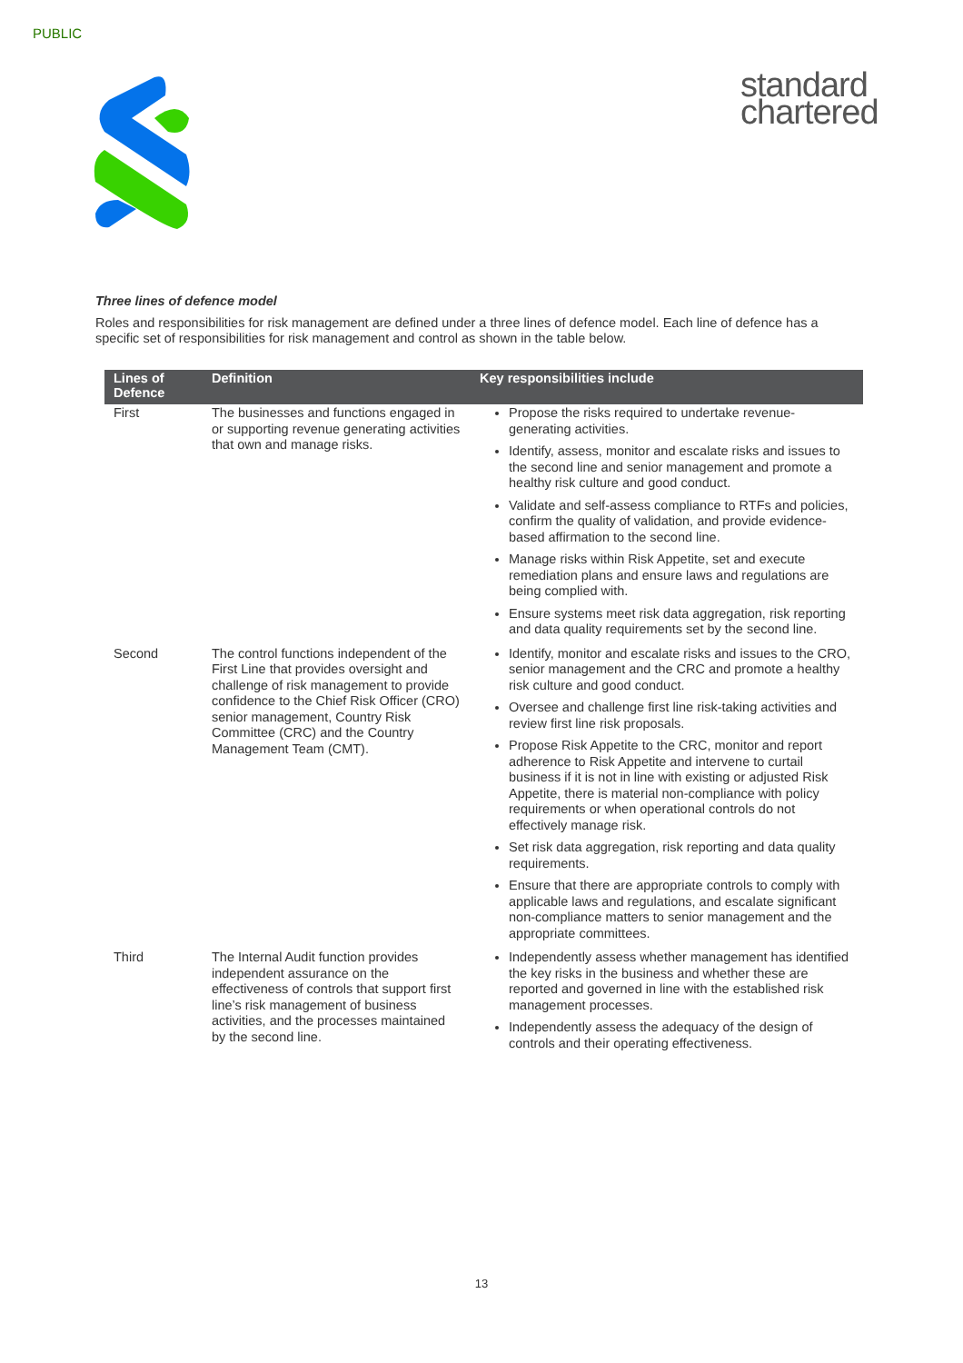PUBLIC
standard
chartered
Three lines of defence model
Roles and responsibilities for risk management are defined under a three lines of defence model. Each line of defence has a specific set of responsibilities for risk management and control as shown in the table below.
| Lines of Defence | Definition | Key responsibilities include |
| --- | --- | --- |
| First | The businesses and functions engaged in or supporting revenue generating activities that own and manage risks. | Propose the risks required to undertake revenue-generating activities. Identify, assess, monitor and escalate risks and issues to the second line and senior management and promote a healthy risk culture and good conduct. Validate and self-assess compliance to RTFs and policies, confirm the quality of validation, and provide evidence-based affirmation to the second line. Manage risks within Risk Appetite, set and execute remediation plans and ensure laws and regulations are being complied with. Ensure systems meet risk data aggregation, risk reporting and data quality requirements set by the second line. |
| Second | The control functions independent of the First Line that provides oversight and challenge of risk management to provide confidence to the Chief Risk Officer (CRO) senior management, Country Risk Committee (CRC) and the Country Management Team (CMT). | Identify, monitor and escalate risks and issues to the CRO, senior management and the CRC and promote a healthy risk culture and good conduct. Oversee and challenge first line risk-taking activities and review first line risk proposals. Propose Risk Appetite to the CRC, monitor and report adherence to Risk Appetite and intervene to curtail business if it is not in line with existing or adjusted Risk Appetite, there is material non-compliance with policy requirements or when operational controls do not effectively manage risk. Set risk data aggregation, risk reporting and data quality requirements. Ensure that there are appropriate controls to comply with applicable laws and regulations, and escalate significant non-compliance matters to senior management and the appropriate committees. |
| Third | The Internal Audit function provides independent assurance on the effectiveness of controls that support first line’s risk management of business activities, and the processes maintained by the second line. | Independently assess whether management has identified the key risks in the business and whether these are reported and governed in line with the established risk management processes. Independently assess the adequacy of the design of controls and their operating effectiveness. |
13